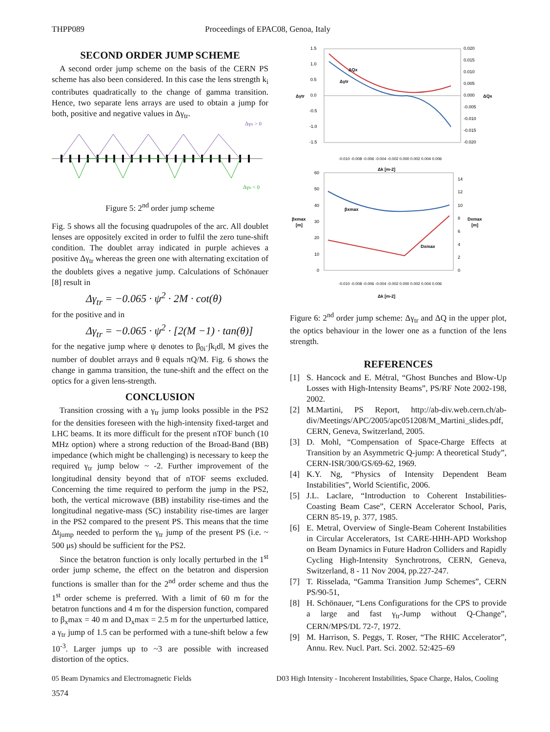THPP089 Proceedings of EPAC08, Genoa, Italy
SECOND ORDER JUMP SCHEME
A second order jump scheme on the basis of the CERN PS scheme has also been considered. In this case the lens strength k<sub>i</sub> contributes quadratically to the change of gamma transition. Hence, two separate lens arrays are used to obtain a jump for both, positive and negative values in Δγ<sub>tr</sub>.
Δγtr > 0
Δγtr < 0
Figure 5: 2<sup>nd</sup> order jump scheme
Fig. 5 shows all the focusing quadrupoles of the arc. All doublet lenses are oppositely excited in order to fulfil the zero tune-shift condition. The doublet array indicated in purple achieves a positive Δγ<sub>tr</sub> whereas the green one with alternating excitation of the doublets gives a negative jump. Calculations of Schönauer [8] result in
Δγ<sub>tr</sub> = −0.065 · ψ<sup>2</sup> · 2M · cot(θ)
for the positive and in
Δγ<sub>tr</sub> = −0.065 · ψ<sup>2</sup> · [2(M −1) · tan(θ)]
for the negative jump where ψ denotes to β<sub>0i</sub>·∫k<sub>i</sub>dl, M gives the number of doublet arrays and θ equals πQ/M. Fig. 6 shows the change in gamma transition, the tune-shift and the effect on the optics for a given lens-strength.
CONCLUSION
Transition crossing with a γ<sub>tr</sub> jump looks possible in the PS2 for the densities foreseen with the high-intensity fixed-target and LHC beams. It its more difficult for the present nTOF bunch (10 MHz option) where a strong reduction of the Broad-Band (BB) impedance (which might be challenging) is necessary to keep the required γ<sub>tr</sub> jump below ~ -2. Further improvement of the longitudinal density beyond that of nTOF seems excluded. Concerning the time required to perform the jump in the PS2, both, the vertical microwave (BB) instability rise-times and the longitudinal negative-mass (SC) instability rise-times are larger in the PS2 compared to the present PS. This means that the time Δt<sub>jump</sub> needed to perform the γ<sub>tr</sub> jump of the present PS (i.e. ~ 500 μs) should be sufficient for the PS2.
Since the betatron function is only locally perturbed in the 1<sup>st</sup> order jump scheme, the effect on the betatron and dispersion functions is smaller than for the 2<sup>nd</sup> order scheme and thus the 1<sup>st</sup> order scheme is preferred. With a limit of 60 m for the betatron functions and 4 m for the dispersion function, compared to β<sub>x</sub>max = 40 m and D<sub>x</sub>max = 2.5 m for the unperturbed lattice, a γ<sub>tr</sub> jump of 1.5 can be performed with a tune-shift below a few 10<sup>-3</sup>. Larger jumps up to ~3 are possible with increased distortion of the optics.
1.5
1.0
0.5
0.0
-0.5
-1.0
-1.5
Δγtr
0.020
0.015
0.010
0.005
0.000
-0.005
-0.010
-0.015
-0.020
ΔQx
ΔQx
Δγtr
-0.010 -0.008 -0.006 -0.004 -0.002 0.000 0.002 0.004 0.006
Δk [m-2]
60
50
40
30
20
10
0
βxmax
[m]
14
12
10
8
6
4
2
0
Dxmax
[m]
βxmax
Dxmax
-0.010 -0.008 -0.006 -0.004 -0.002 0.000 0.002 0.004 0.006
Δk [m-2]
Figure 6: 2<sup>nd</sup> order jump scheme: Δγ<sub>tr</sub> and ΔQ in the upper plot, the optics behaviour in the lower one as a function of the lens strength.
REFERENCES
[1] S. Hancock and E. Métral, “Ghost Bunches and Blow-Up Losses with High-Intensity Beams”, PS/RF Note 2002-198, 2002.
[2] M.Martini, PS Report, http://ab-div.web.cern.ch/ab-div/Meetings/APC/2005/apc051208/M_Martini_slides.pdf, CERN, Geneva, Switzerland, 2005.
[3] D. Mohl, “Compensation of Space-Charge Effects at Transition by an Asymmetric Q-jump: A theoretical Study”, CERN-ISR/300/GS/69-62, 1969.
[4] K.Y. Ng, “Physics of Intensity Dependent Beam Instabilities”, World Scientific, 2006.
[5] J.L. Laclare, “Introduction to Coherent Instabilities-Coasting Beam Case”, CERN Accelerator School, Paris, CERN 85-19, p. 377, 1985.
[6] E. Metral, Overview of Single-Beam Coherent Instabilities in Circular Accelerators, 1st CARE-HHH-APD Workshop on Beam Dynamics in Future Hadron Colliders and Rapidly Cycling High-Intensity Synchrotrons, CERN, Geneva, Switzerland, 8 - 11 Nov 2004, pp.227-247.
[7] T. Risselada, “Gamma Transition Jump Schemes”, CERN PS/90-51,
[8] H. Schönauer, “Lens Configurations for the CPS to provide a large and fast γ<sub>tr</sub>-Jump without Q-Change”, CERN/MPS/DL 72-7, 1972.
[9] M. Harrison, S. Peggs, T. Roser, “The RHIC Accelerator”, Annu. Rev. Nucl. Part. Sci. 2002. 52:425–69
05 Beam Dynamics and Electromagnetic Fields D03 High Intensity - Incoherent Instabilities, Space Charge, Halos, Cooling
3574